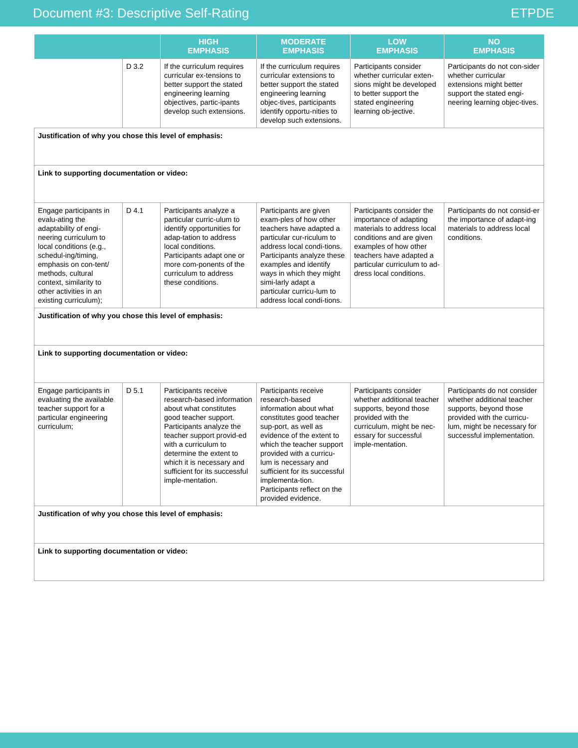Document #3: Descriptive Self-Rating ETPDE
| | | HIGH EMPHASIS | MODERATE EMPHASIS | LOW EMPHASIS | NO EMPHASIS |
| --- | --- | --- | --- | --- | --- |
| | D 3.2 | If the curriculum requires curricular ex-tensions to better support the stated engineering learning objectives, partic-ipants develop such extensions. | If the curriculum requires curricular extensions to better support the stated engineering learning objec-tives, participants identify opportu-nities to develop such extensions. | Participants consider whether curricular exten-sions might be developed to better support the stated engineering learning ob-jective. | Participants do not con-sider whether curricular extensions might better support the stated engi-neering learning objec-tives. |
| Justification of why you chose this level of emphasis: | | | | | |
| Link to supporting documentation or video: | | | | | |
| Engage participants in evalu-ating the adaptability of engi-neering curriculum to local conditions (e.g., schedul-ing/timing, emphasis on con-tent/ methods, cultural context, similarity to other activities in an existing curriculum); | D 4.1 | Participants analyze a particular curric-ulum to identify opportunities for adap-tation to address local conditions. Participants adapt one or more com-ponents of the curriculum to address these conditions. | Participants are given exam-ples of how other teachers have adapted a particular cur-riculum to address local condi-tions. Participants analyze these examples and identify ways in which they might simi-larly adapt a particular curricu-lum to address local condi-tions. | Participants consider the importance of adapting materials to address local conditions and are given examples of how other teachers have adapted a particular curriculum to ad-dress local conditions. | Participants do not consid-er the importance of adapt-ing materials to address local conditions. |
| Justification of why you chose this level of emphasis: | | | | | |
| Link to supporting documentation or video: | | | | | |
| Engage participants in evaluating the available teacher support for a particular engineering curriculum; | D 5.1 | Participants receive research-based information about what constitutes good teacher support. Participants analyze the teacher support provid-ed with a curriculum to determine the extent to which it is necessary and sufficient for its successful imple-mentation. | Participants receive research-based information about what constitutes good teacher sup-port, as well as evidence of the extent to which the teacher support provided with a curricu-lum is necessary and sufficient for its successful implementa-tion. Participants reflect on the provided evidence. | Participants consider whether additional teacher supports, beyond those provided with the curriculum, might be nec-essary for successful imple-mentation. | Participants do not consider whether additional teacher supports, beyond those provided with the curricu-lum, might be necessary for successful implementation. |
| Justification of why you chose this level of emphasis: | | | | | |
| Link to supporting documentation or video: | | | | | |